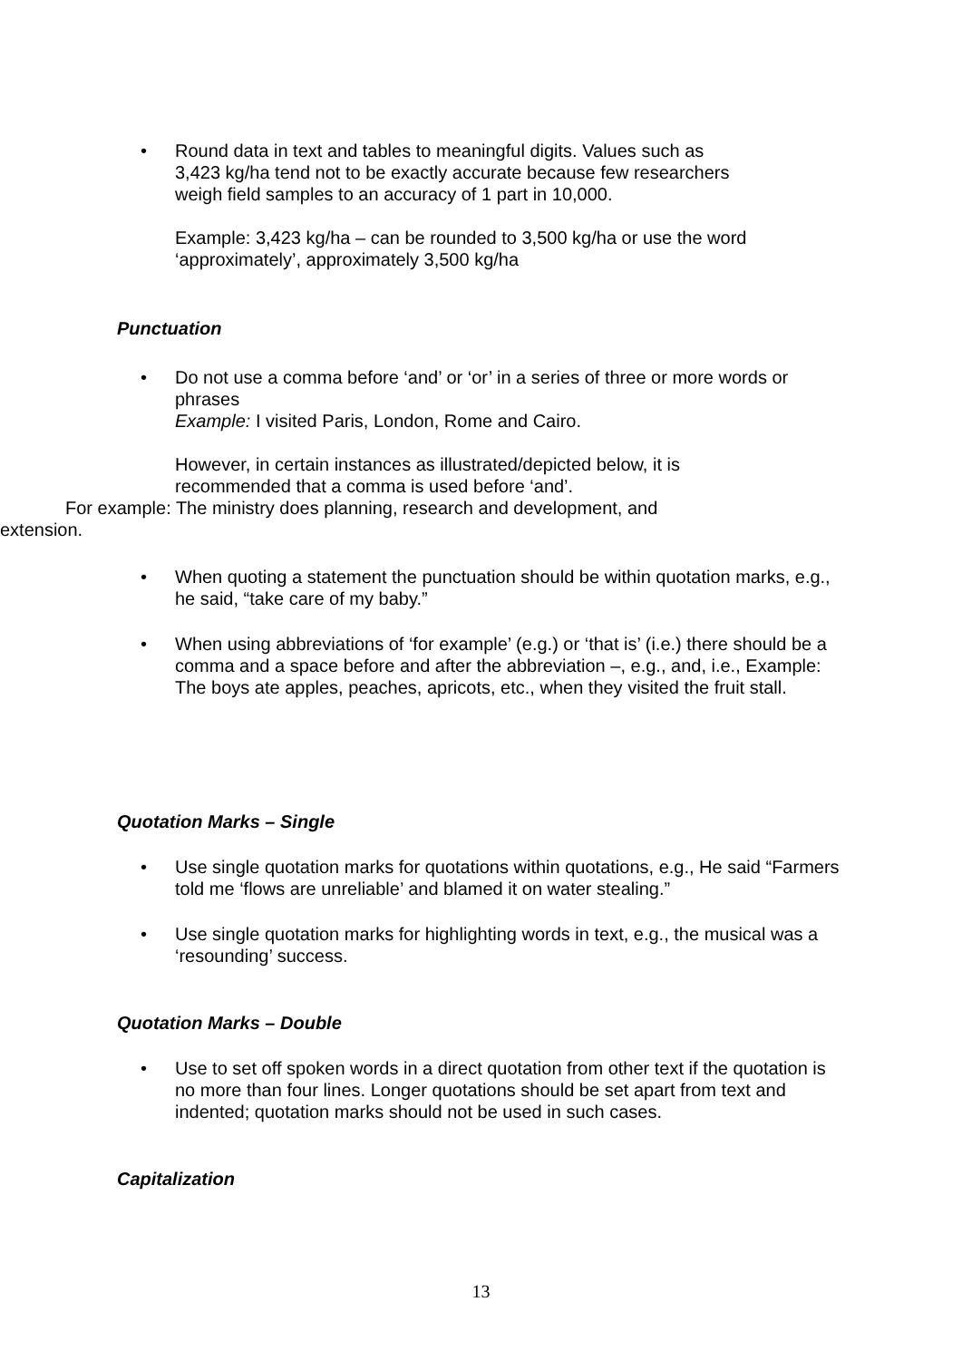•
Round data in text and tables to meaningful digits. Values such as
3,423 kg/ha tend not to be exactly accurate because few researchers
weigh field samples to an accuracy of 1 part in 10,000.
Example: 3,423 kg/ha – can be rounded to 3,500 kg/ha or use the word
‘approximately’, approximately 3,500 kg/ha
Punctuation
•
Do not use a comma before ‘and’ or ‘or’ in a series of three or more words or phrases
Example: I visited Paris, London, Rome and Cairo.
However, in certain instances as illustrated/depicted below, it is
recommended that a comma is used before ‘and’.
For example: The ministry does planning, research and development, and extension.
•
When quoting a statement the punctuation should be within quotation marks, e.g., he said, “take care of my baby.”
•
When using abbreviations of ‘for example’ (e.g.) or ‘that is’ (i.e.) there should be a comma and a space before and after the abbreviation –, e.g., and, i.e., Example: The boys ate apples, peaches, apricots, etc., when they visited the fruit stall.
Quotation Marks – Single
•
Use single quotation marks for quotations within quotations, e.g., He said “Farmers told me ‘flows are unreliable’ and blamed it on water stealing.”
•
Use single quotation marks for highlighting words in text, e.g., the musical was a ‘resounding’ success.
Quotation Marks – Double
•
Use to set off spoken words in a direct quotation from other text if the quotation is no more than four lines. Longer quotations should be set apart from text and indented; quotation marks should not be used in such cases.
Capitalization
13